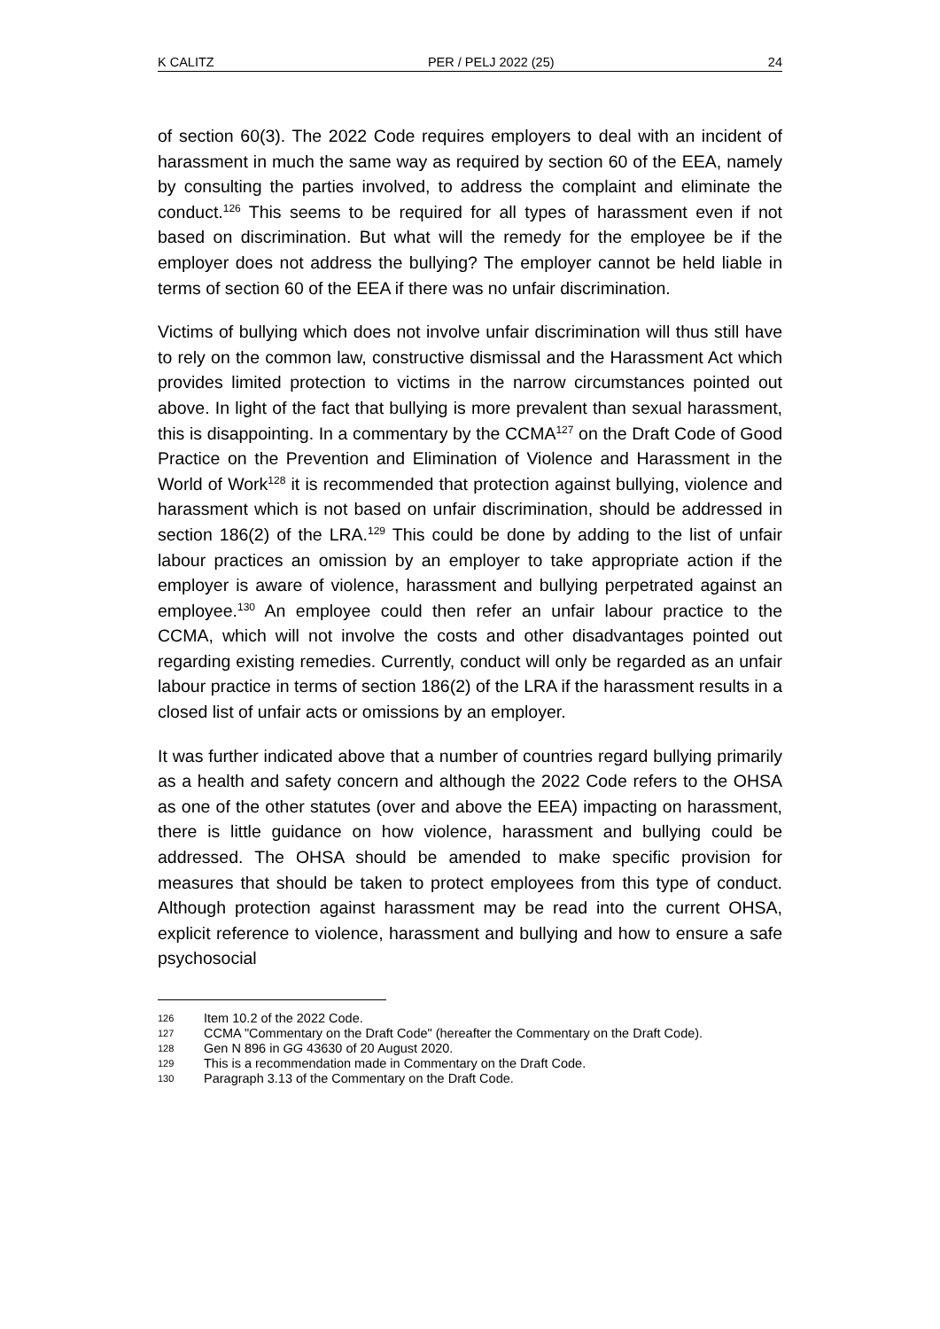K CALITZ PER / PELJ 2022 (25) 24
of section 60(3). The 2022 Code requires employers to deal with an incident of harassment in much the same way as required by section 60 of the EEA, namely by consulting the parties involved, to address the complaint and eliminate the conduct.<sup>126</sup> This seems to be required for all types of harassment even if not based on discrimination. But what will the remedy for the employee be if the employer does not address the bullying? The employer cannot be held liable in terms of section 60 of the EEA if there was no unfair discrimination.
Victims of bullying which does not involve unfair discrimination will thus still have to rely on the common law, constructive dismissal and the Harassment Act which provides limited protection to victims in the narrow circumstances pointed out above. In light of the fact that bullying is more prevalent than sexual harassment, this is disappointing. In a commentary by the CCMA<sup>127</sup> on the Draft Code of Good Practice on the Prevention and Elimination of Violence and Harassment in the World of Work<sup>128</sup> it is recommended that protection against bullying, violence and harassment which is not based on unfair discrimination, should be addressed in section 186(2) of the LRA.<sup>129</sup> This could be done by adding to the list of unfair labour practices an omission by an employer to take appropriate action if the employer is aware of violence, harassment and bullying perpetrated against an employee.<sup>130</sup> An employee could then refer an unfair labour practice to the CCMA, which will not involve the costs and other disadvantages pointed out regarding existing remedies. Currently, conduct will only be regarded as an unfair labour practice in terms of section 186(2) of the LRA if the harassment results in a closed list of unfair acts or omissions by an employer.
It was further indicated above that a number of countries regard bullying primarily as a health and safety concern and although the 2022 Code refers to the OHSA as one of the other statutes (over and above the EEA) impacting on harassment, there is little guidance on how violence, harassment and bullying could be addressed. The OHSA should be amended to make specific provision for measures that should be taken to protect employees from this type of conduct. Although protection against harassment may be read into the current OHSA, explicit reference to violence, harassment and bullying and how to ensure a safe psychosocial
126 Item 10.2 of the 2022 Code.
127 CCMA "Commentary on the Draft Code" (hereafter the Commentary on the Draft Code).
128 Gen N 896 in GG 43630 of 20 August 2020.
129 This is a recommendation made in Commentary on the Draft Code.
130 Paragraph 3.13 of the Commentary on the Draft Code.